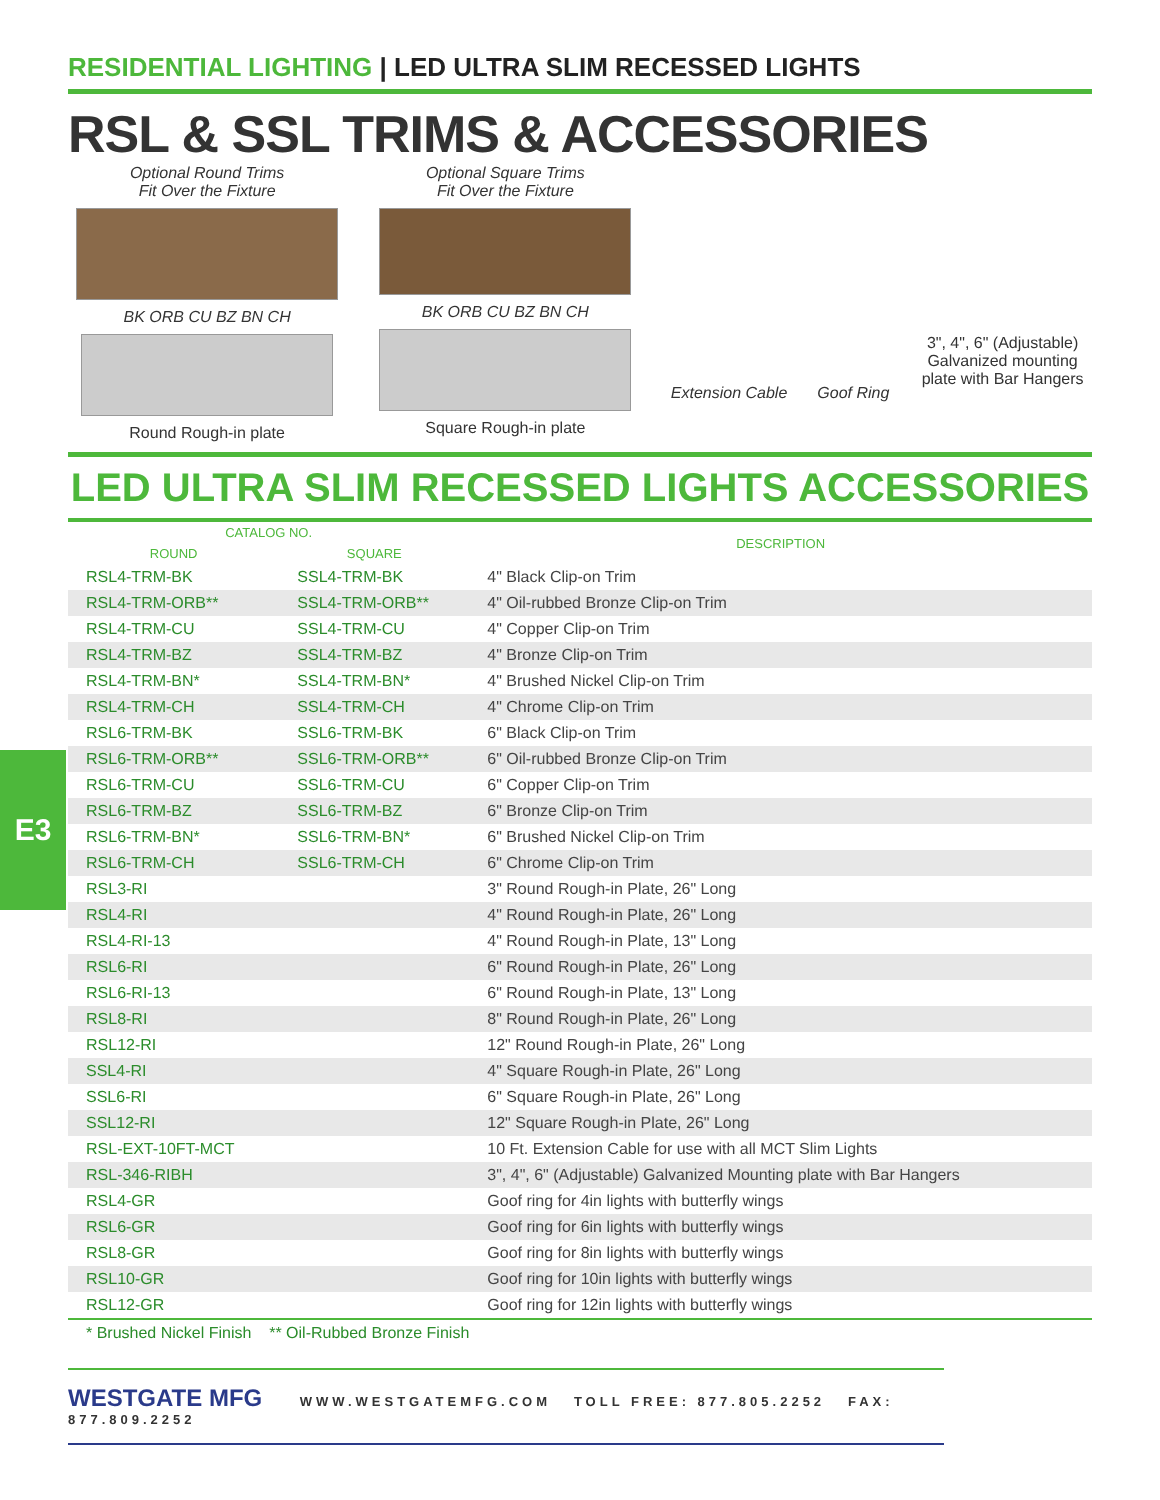E3
RESIDENTIAL LIGHTING | LED ULTRA SLIM RECESSED LIGHTS
RSL & SSL TRIMS & ACCESSORIES
Optional Round Trims
Fit Over the Fixture
BK ORB CU BZ BN CH
Round Rough-in plate
Optional Square Trims
Fit Over the Fixture
BK ORB CU BZ BN CH
Square Rough-in plate
Extension Cable
Goof Ring
3", 4", 6" (Adjustable) Galvanized mounting plate with Bar Hangers
LED ULTRA SLIM RECESSED LIGHTS ACCESSORIES
| CATALOG NO. | | DESCRIPTION |
| --- | --- | --- |
| ROUND | SQUARE | |
| RSL4-TRM-BK | SSL4-TRM-BK | 4" Black Clip-on Trim |
| RSL4-TRM-ORB** | SSL4-TRM-ORB** | 4" Oil-rubbed Bronze Clip-on Trim |
| RSL4-TRM-CU | SSL4-TRM-CU | 4" Copper Clip-on Trim |
| RSL4-TRM-BZ | SSL4-TRM-BZ | 4" Bronze Clip-on Trim |
| RSL4-TRM-BN* | SSL4-TRM-BN* | 4" Brushed Nickel Clip-on Trim |
| RSL4-TRM-CH | SSL4-TRM-CH | 4" Chrome Clip-on Trim |
| RSL6-TRM-BK | SSL6-TRM-BK | 6" Black Clip-on Trim |
| RSL6-TRM-ORB** | SSL6-TRM-ORB** | 6" Oil-rubbed Bronze Clip-on Trim |
| RSL6-TRM-CU | SSL6-TRM-CU | 6" Copper Clip-on Trim |
| RSL6-TRM-BZ | SSL6-TRM-BZ | 6" Bronze Clip-on Trim |
| RSL6-TRM-BN* | SSL6-TRM-BN* | 6" Brushed Nickel Clip-on Trim |
| RSL6-TRM-CH | SSL6-TRM-CH | 6" Chrome Clip-on Trim |
| RSL3-RI | | 3" Round Rough-in Plate, 26" Long |
| RSL4-RI | | 4" Round Rough-in Plate, 26" Long |
| RSL4-RI-13 | | 4" Round Rough-in Plate, 13" Long |
| RSL6-RI | | 6" Round Rough-in Plate, 26" Long |
| RSL6-RI-13 | | 6" Round Rough-in Plate, 13" Long |
| RSL8-RI | | 8" Round Rough-in Plate, 26" Long |
| RSL12-RI | | 12" Round Rough-in Plate, 26" Long |
| SSL4-RI | | 4" Square Rough-in Plate, 26" Long |
| SSL6-RI | | 6" Square Rough-in Plate, 26" Long |
| SSL12-RI | | 12" Square Rough-in Plate, 26" Long |
| RSL-EXT-10FT-MCT | | 10 Ft. Extension Cable for use with all MCT Slim Lights |
| RSL-346-RIBH | | 3", 4", 6" (Adjustable) Galvanized Mounting plate with Bar Hangers |
| RSL4-GR | | Goof ring for 4in lights with butterfly wings |
| RSL6-GR | | Goof ring for 6in lights with butterfly wings |
| RSL8-GR | | Goof ring for 8in lights with butterfly wings |
| RSL10-GR | | Goof ring for 10in lights with butterfly wings |
| RSL12-GR | | Goof ring for 12in lights with butterfly wings |
| * Brushed Nickel Finish ** Oil-Rubbed Bronze Finish | | |
WESTGATE MFG WWW.WESTGATEMFG.COM TOLL FREE: 877.805.2252 FAX: 877.809.2252